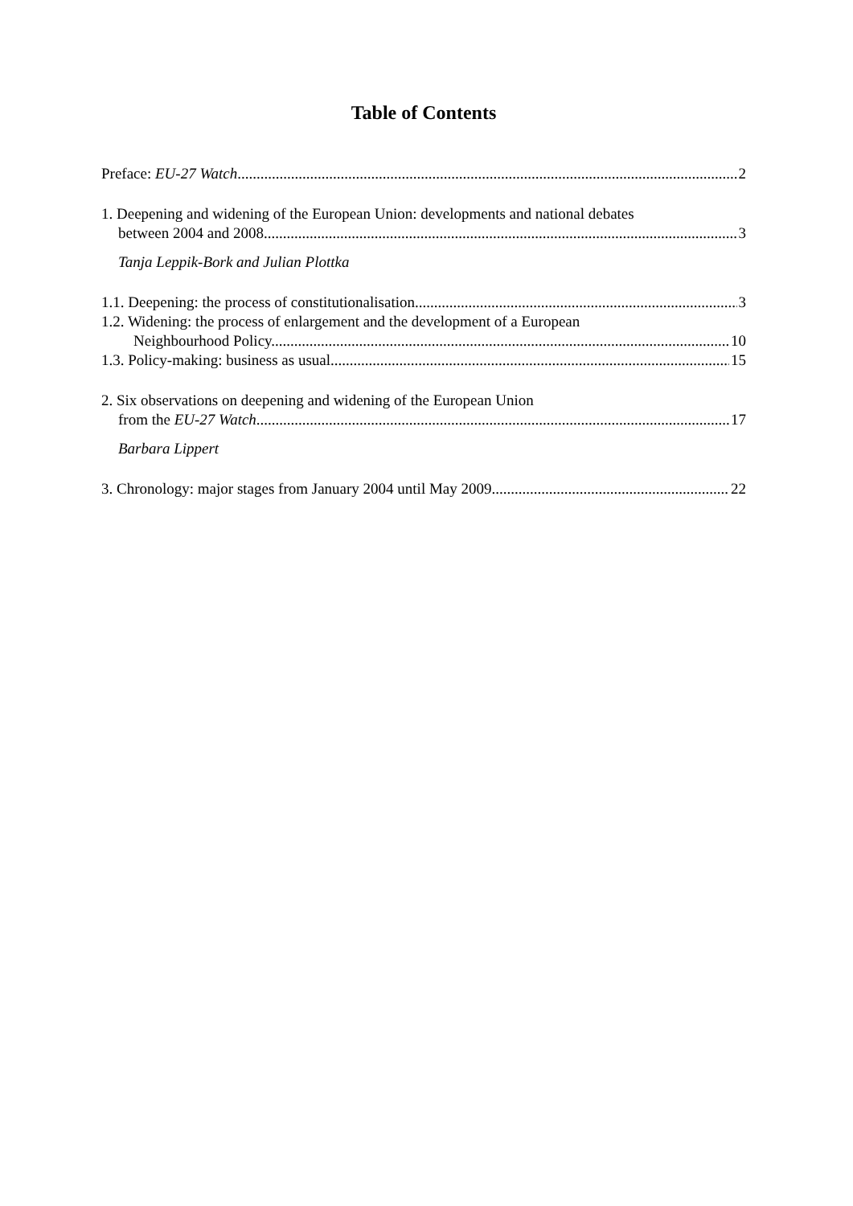Table of Contents
Preface: EU-27 Watch 2
1. Deepening and widening of the European Union: developments and national debates
between 2004 and 2008 3
Tanja Leppik-Bork and Julian Plottka
1.1. Deepening: the process of constitutionalisation 3
1.2. Widening: the process of enlargement and the development of a European
Neighbourhood Policy 10
1.3. Policy-making: business as usual 15
2. Six observations on deepening and widening of the European Union
from the EU-27 Watch 17
Barbara Lippert
3. Chronology: major stages from January 2004 until May 2009 22